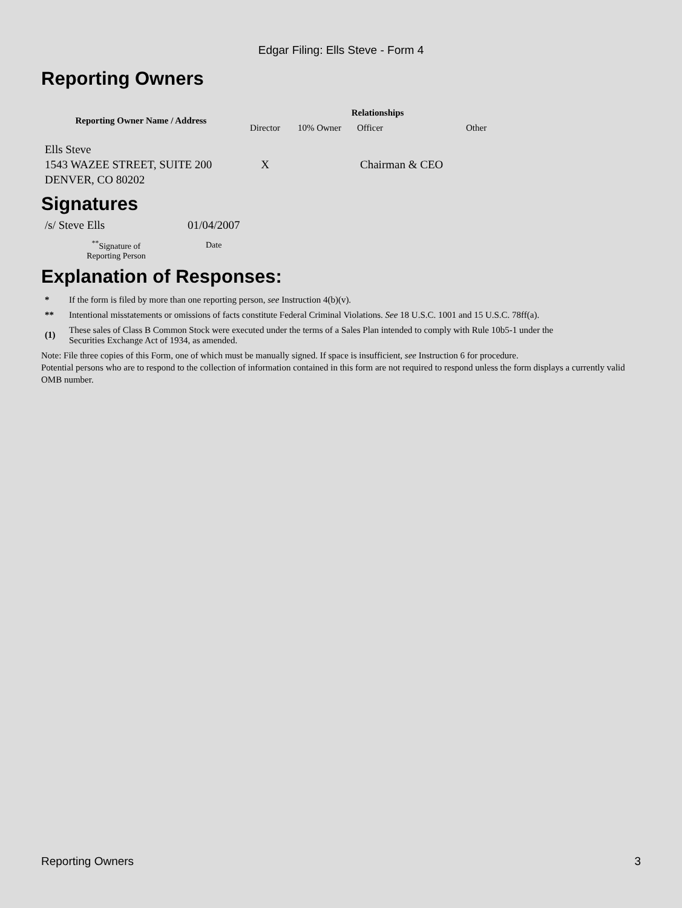Edgar Filing: Ells Steve - Form 4
Reporting Owners
| Reporting Owner Name / Address | Relationships | | | |
| --- | --- | --- | --- | --- |
| | Director | 10% Owner | Officer | Other |
| Ells Steve 1543 WAZEE STREET, SUITE 200 DENVER, CO 80202 | X | | Chairman & CEO | |
Signatures
| /s/ Steve Ells | 01/04/2007 |
| <sup>**</sup> Signature of Reporting Person | Date |
Explanation of Responses:
| * | If the form is filed by more than one reporting person, see Instruction 4(b)(v). |
| ** | Intentional misstatements or omissions of facts constitute Federal Criminal Violations. See 18 U.S.C. 1001 and 15 U.S.C. 78ff(a). |
| (1) | These sales of Class B Common Stock were executed under the terms of a Sales Plan intended to comply with Rule 10b5-1 under the Securities Exchange Act of 1934, as amended. |
Note: File three copies of this Form, one of which must be manually signed. If space is insufficient, see Instruction 6 for procedure.
Potential persons who are to respond to the collection of information contained in this form are not required to respond unless the form displays a currently valid OMB number.
Reporting Owners 3